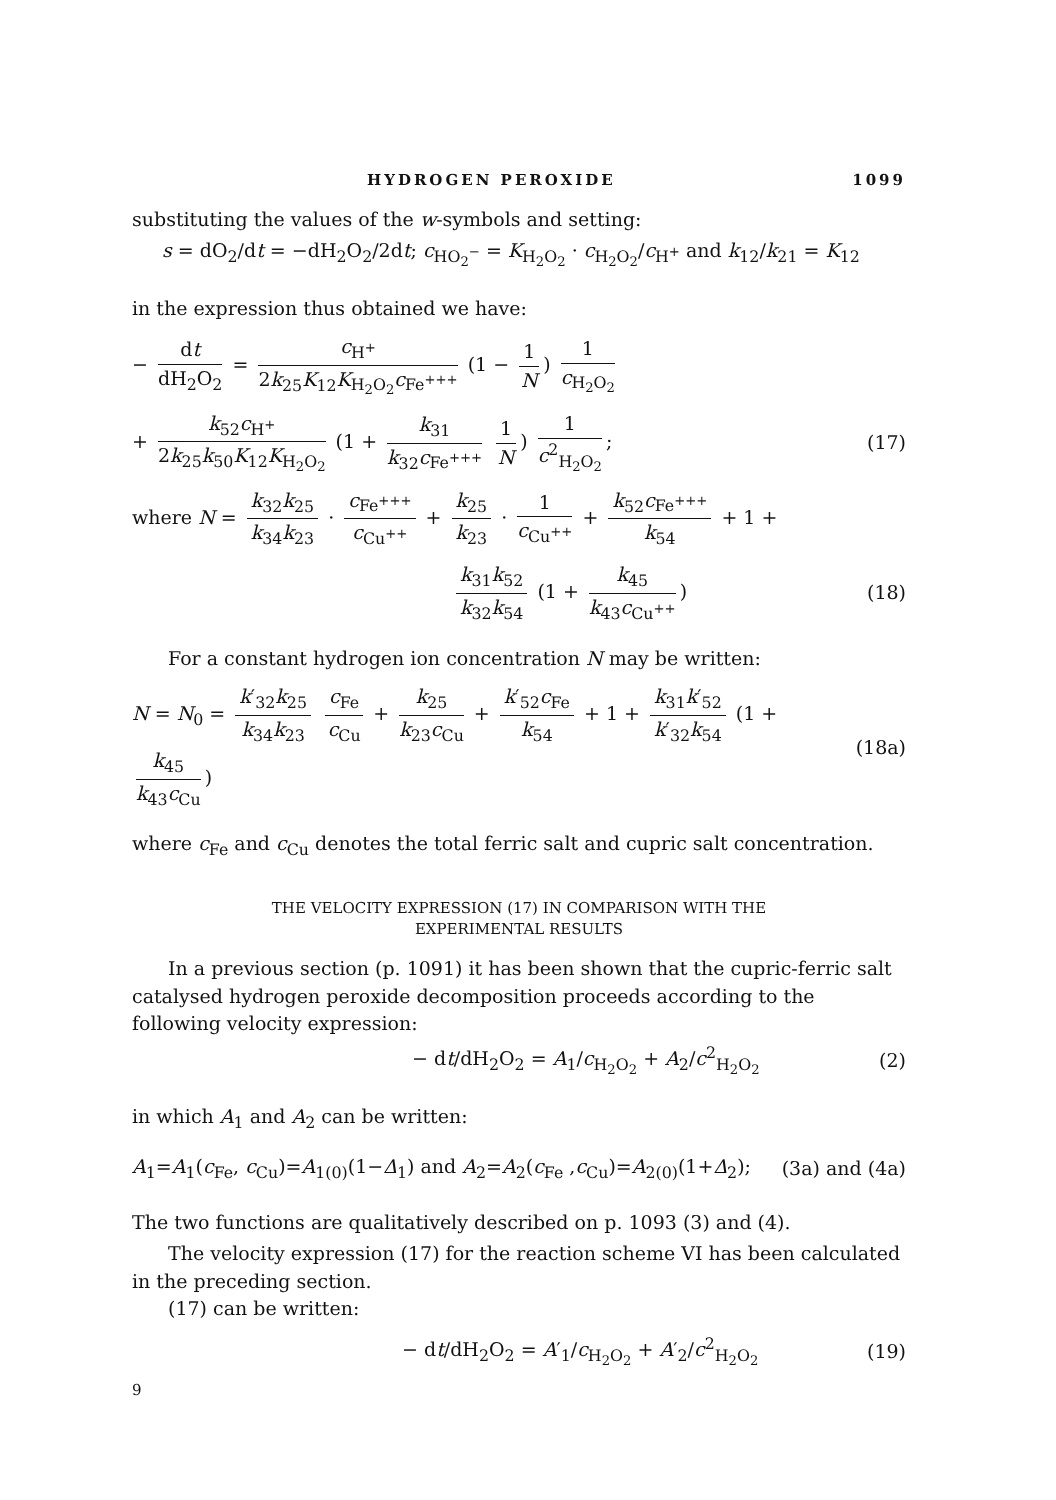HYDROGEN PEROXIDE 1099
substituting the values of the w-symbols and setting:
s = dO<sub>2</sub>/dt = −dH<sub>2</sub>O<sub>2</sub>/2dt; c<sub>HO<sub>2</sub><sup>−</sup></sub> = K<sub>H<sub>2</sub>O<sub>2</sub></sub> · c<sub>H<sub>2</sub>O<sub>2</sub></sub>/c<sub>H<sup>+</sup></sub> and k<sub>12</sub>/k<sub>21</sub> = K<sub>12</sub>
in the expression thus obtained we have:
− dt dH<sub>2</sub>O<sub>2</sub> = c<sub>H<sup>+</sup></sub> 2k<sub>25</sub>K<sub>12</sub>K<sub>H<sub>2</sub>O<sub>2</sub></sub>c<sub>Fe<sup>+++</sup></sub> (1 − 1 N) 1 c<sub>H<sub>2</sub>O<sub>2</sub></sub>
+ k<sub>52</sub>c<sub>H<sup>+</sup></sub> 2k<sub>25</sub>k<sub>50</sub>K<sub>12</sub>K<sub>H<sub>2</sub>O<sub>2</sub></sub> (1 + k<sub>31</sub> k<sub>32</sub>c<sub>Fe<sup>+++</sup></sub> 1 N) 1 c<sup>2</sup><sub>H<sub>2</sub>O<sub>2</sub></sub>;
(17)
where N = k<sub>32</sub>k<sub>25</sub> k<sub>34</sub>k<sub>23</sub> · c<sub>Fe<sup>+++</sup></sub> c<sub>Cu<sup>++</sup></sub> + k<sub>25</sub> k<sub>23</sub> · 1 c<sub>Cu<sup>++</sup></sub> + k<sub>52</sub>c<sub>Fe<sup>+++</sup></sub> k<sub>54</sub> + 1 +
k<sub>31</sub>k<sub>52</sub> k<sub>32</sub>k<sub>54</sub> (1 + k<sub>45</sub> k<sub>43</sub>c<sub>Cu<sup>++</sup></sub>)
(18)
For a constant hydrogen ion concentration N may be written:
N = N<sub>0</sub> = k′<sub>32</sub>k<sub>25</sub> k<sub>34</sub>k<sub>23</sub> c<sub>Fe</sub> c<sub>Cu</sub> + k<sub>25</sub> k<sub>23</sub>c<sub>Cu</sub> + k′<sub>52</sub>c<sub>Fe</sub> k<sub>54</sub> + 1 + k<sub>31</sub>k′<sub>52</sub> k′<sub>32</sub>k<sub>54</sub> (1 + k<sub>45</sub> k<sub>43</sub>c<sub>Cu</sub>)
(18a)
where c<sub>Fe</sub> and c<sub>Cu</sub> denotes the total ferric salt and cupric salt concentration.
THE VELOCITY EXPRESSION (17) IN COMPARISON WITH THE
EXPERIMENTAL RESULTS
In a previous section (p. 1091) it has been shown that the cupric-ferric salt catalysed hydrogen peroxide decomposition proceeds according to the following velocity expression:
− dt/dH<sub>2</sub>O<sub>2</sub> = A<sub>1</sub>/c<sub>H<sub>2</sub>O<sub>2</sub></sub> + A<sub>2</sub>/c<sup>2</sup><sub>H<sub>2</sub>O<sub>2</sub></sub>
(2)
in which A<sub>1</sub> and A<sub>2</sub> can be written:
A<sub>1</sub>=A<sub>1</sub>(c<sub>Fe</sub>, c<sub>Cu</sub>)=A<sub>1(0)</sub>(1−Δ<sub>1</sub>) and A<sub>2</sub>=A<sub>2</sub>(c<sub>Fe</sub> ,c<sub>Cu</sub>)=A<sub>2(0)</sub>(1+Δ<sub>2</sub>);
(3a) and (4a)
The two functions are qualitatively described on p. 1093 (3) and (4).
The velocity expression (17) for the reaction scheme VI has been calculated in the preceding section.
(17) can be written:
− dt/dH<sub>2</sub>O<sub>2</sub> = A′<sub>1</sub>/c<sub>H<sub>2</sub>O<sub>2</sub></sub> + A′<sub>2</sub>/c<sup>2</sup><sub>H<sub>2</sub>O<sub>2</sub></sub>
(19)
9